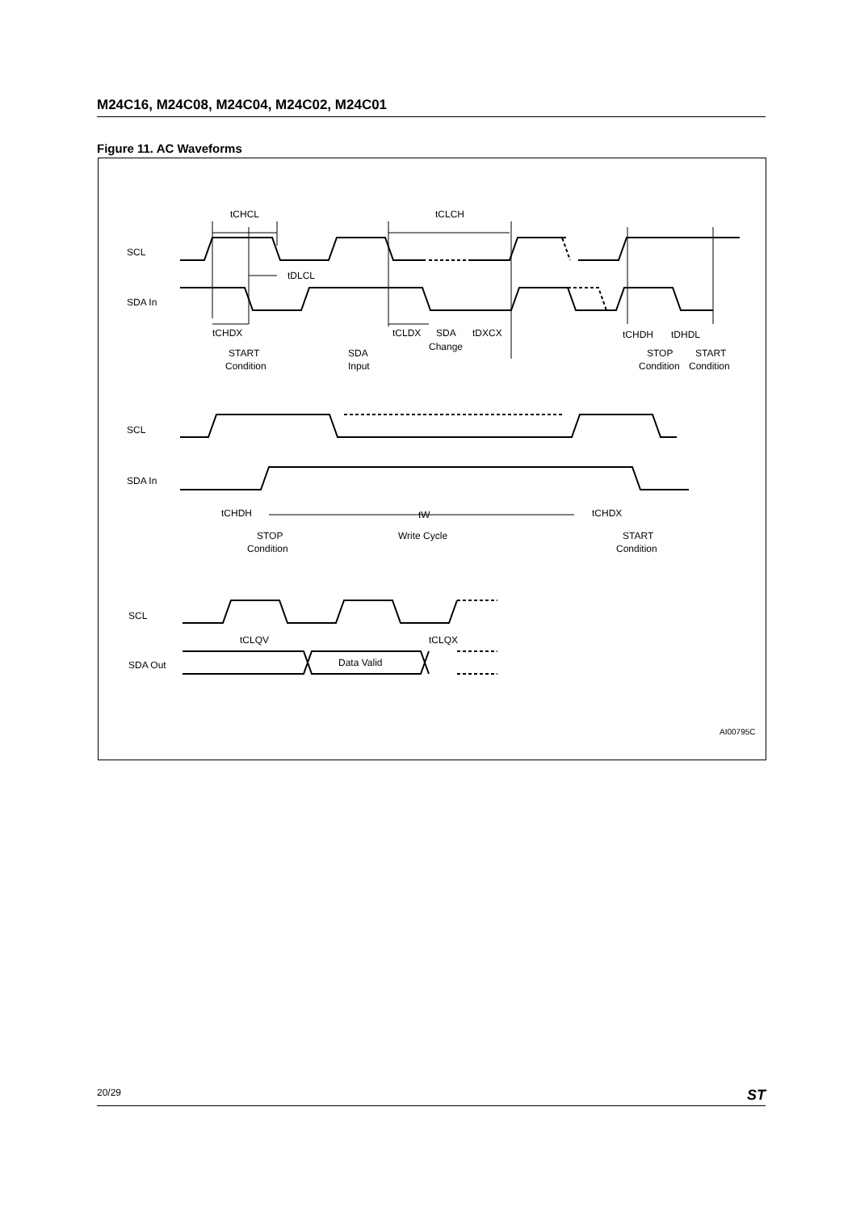M24C16, M24C08, M24C04, M24C02, M24C01
Figure 11. AC Waveforms
tCHCL
tCLCH
tDLCL
SCL
SDA In
tCHDX
tCLDX
SDA
tDXCX
Change
START
Condition
SDA
Input
tCHDH
tDHDL
STOP
START
Condition
Condition
SCL
SDA In
tCHDH
tW
tCHDX
STOP
Condition
Write Cycle
START
Condition
SCL
tCLQV
tCLQX
SDA Out
Data Valid
AI00795C
20/29 ST